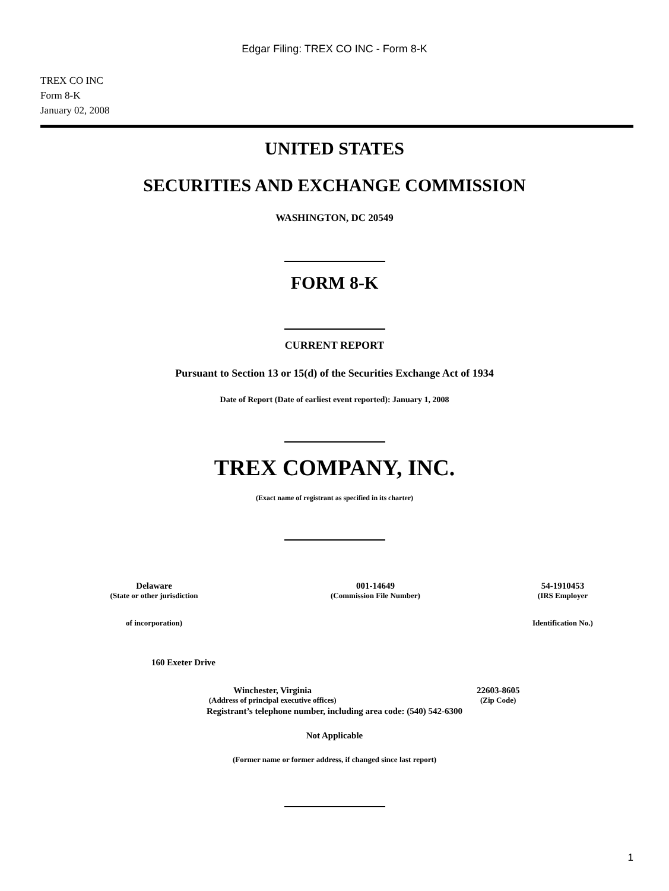Edgar Filing: TREX CO INC - Form 8-K
TREX CO INC
Form 8-K
January 02, 2008
UNITED STATES
SECURITIES AND EXCHANGE COMMISSION
WASHINGTON, DC 20549
FORM 8-K
CURRENT REPORT
Pursuant to Section 13 or 15(d) of the Securities Exchange Act of 1934
Date of Report (Date of earliest event reported): January 1, 2008
TREX COMPANY, INC.
(Exact name of registrant as specified in its charter)
| Delaware | 001-14649 | 54-1910453 |
| (State or other jurisdiction | (Commission File Number) | (IRS Employer |
| of incorporation) | | Identification No.) |
| 160 Exeter Drive | |
| Winchester, Virginia | 22603-8605 |
| (Address of principal executive offices) | (Zip Code) |
Registrant’s telephone number, including area code: (540) 542-6300
Not Applicable
(Former name or former address, if changed since last report)
1